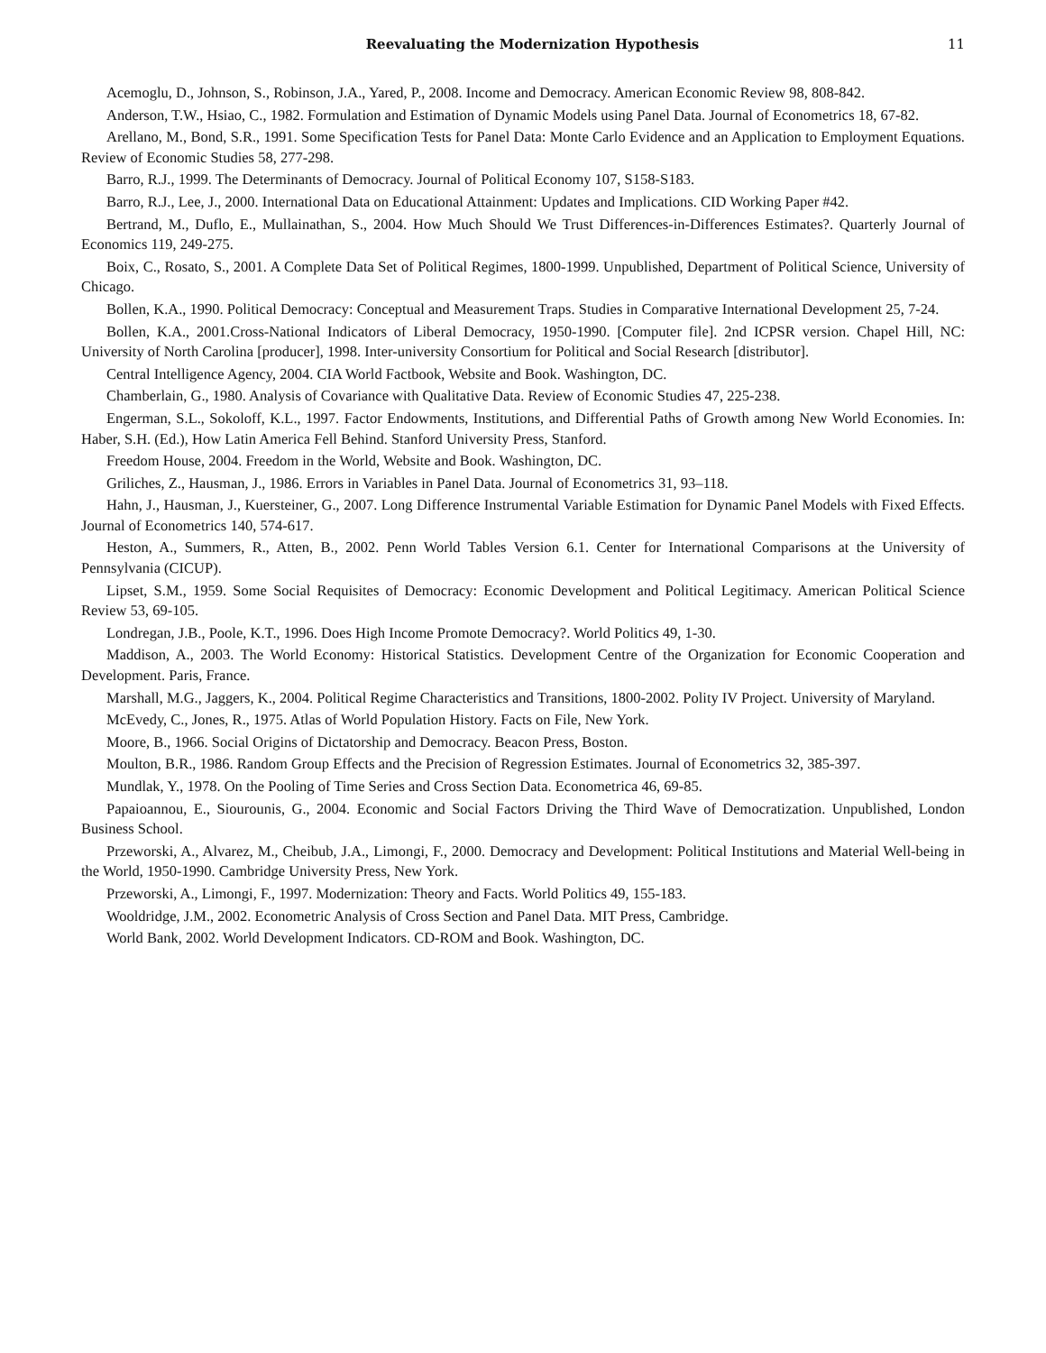Reevaluating the Modernization Hypothesis 11
Acemoglu, D., Johnson, S., Robinson, J.A., Yared, P., 2008. Income and Democracy. American Economic Review 98, 808-842.
Anderson, T.W., Hsiao, C., 1982. Formulation and Estimation of Dynamic Models using Panel Data. Journal of Econometrics 18, 67-82.
Arellano, M., Bond, S.R., 1991. Some Specification Tests for Panel Data: Monte Carlo Evidence and an Application to Employment Equations. Review of Economic Studies 58, 277-298.
Barro, R.J., 1999. The Determinants of Democracy. Journal of Political Economy 107, S158-S183.
Barro, R.J., Lee, J., 2000. International Data on Educational Attainment: Updates and Implications. CID Working Paper #42.
Bertrand, M., Duflo, E., Mullainathan, S., 2004. How Much Should We Trust Differences-in-Differences Estimates?. Quarterly Journal of Economics 119, 249-275.
Boix, C., Rosato, S., 2001. A Complete Data Set of Political Regimes, 1800-1999. Unpublished, Department of Political Science, University of Chicago.
Bollen, K.A., 1990. Political Democracy: Conceptual and Measurement Traps. Studies in Comparative International Development 25, 7-24.
Bollen, K.A., 2001.Cross-National Indicators of Liberal Democracy, 1950-1990. [Computer file]. 2nd ICPSR version. Chapel Hill, NC: University of North Carolina [producer], 1998. Inter-university Consortium for Political and Social Research [distributor].
Central Intelligence Agency, 2004. CIA World Factbook, Website and Book. Washington, DC.
Chamberlain, G., 1980. Analysis of Covariance with Qualitative Data. Review of Economic Studies 47, 225-238.
Engerman, S.L., Sokoloff, K.L., 1997. Factor Endowments, Institutions, and Differential Paths of Growth among New World Economies. In: Haber, S.H. (Ed.), How Latin America Fell Behind. Stanford University Press, Stanford.
Freedom House, 2004. Freedom in the World, Website and Book. Washington, DC.
Griliches, Z., Hausman, J., 1986. Errors in Variables in Panel Data. Journal of Econometrics 31, 93–118.
Hahn, J., Hausman, J., Kuersteiner, G., 2007. Long Difference Instrumental Variable Estimation for Dynamic Panel Models with Fixed Effects. Journal of Econometrics 140, 574-617.
Heston, A., Summers, R., Atten, B., 2002. Penn World Tables Version 6.1. Center for International Comparisons at the University of Pennsylvania (CICUP).
Lipset, S.M., 1959. Some Social Requisites of Democracy: Economic Development and Political Legitimacy. American Political Science Review 53, 69-105.
Londregan, J.B., Poole, K.T., 1996. Does High Income Promote Democracy?. World Politics 49, 1-30.
Maddison, A., 2003. The World Economy: Historical Statistics. Development Centre of the Organization for Economic Cooperation and Development. Paris, France.
Marshall, M.G., Jaggers, K., 2004. Political Regime Characteristics and Transitions, 1800-2002. Polity IV Project. University of Maryland.
McEvedy, C., Jones, R., 1975. Atlas of World Population History. Facts on File, New York.
Moore, B., 1966. Social Origins of Dictatorship and Democracy. Beacon Press, Boston.
Moulton, B.R., 1986. Random Group Effects and the Precision of Regression Estimates. Journal of Econometrics 32, 385-397.
Mundlak, Y., 1978. On the Pooling of Time Series and Cross Section Data. Econometrica 46, 69-85.
Papaioannou, E., Siourounis, G., 2004. Economic and Social Factors Driving the Third Wave of Democratization. Unpublished, London Business School.
Przeworski, A., Alvarez, M., Cheibub, J.A., Limongi, F., 2000. Democracy and Development: Political Institutions and Material Well-being in the World, 1950-1990. Cambridge University Press, New York.
Przeworski, A., Limongi, F., 1997. Modernization: Theory and Facts. World Politics 49, 155-183.
Wooldridge, J.M., 2002. Econometric Analysis of Cross Section and Panel Data. MIT Press, Cambridge.
World Bank, 2002. World Development Indicators. CD-ROM and Book. Washington, DC.